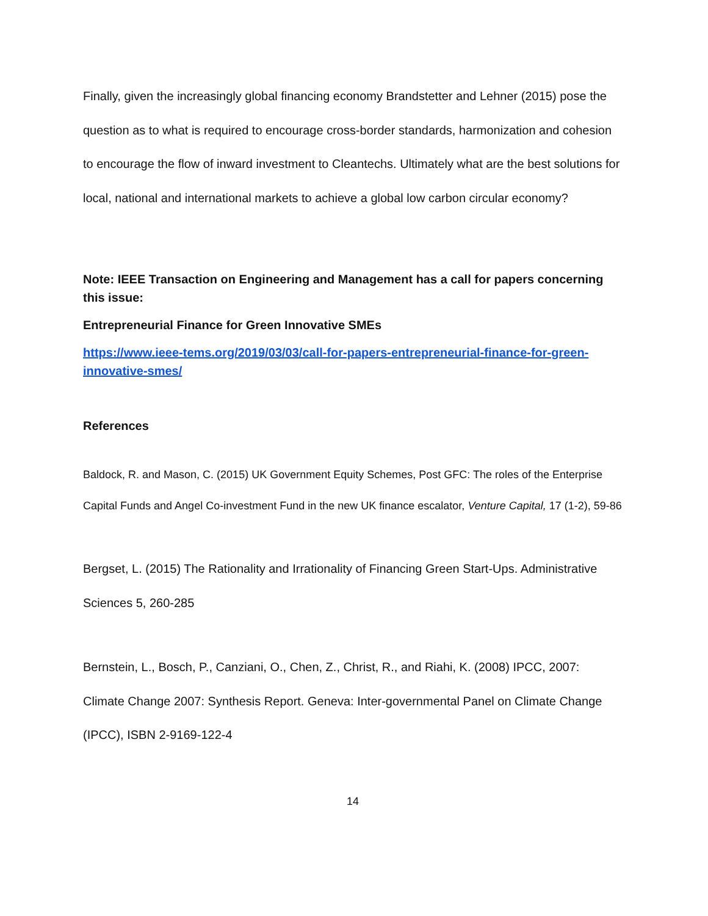Finally, given the increasingly global financing economy Brandstetter and Lehner (2015) pose the question as to what is required to encourage cross-border standards, harmonization and cohesion to encourage the flow of inward investment to Cleantechs. Ultimately what are the best solutions for local, national and international markets to achieve a global low carbon circular economy?
Note: IEEE Transaction on Engineering and Management has a call for papers concerning this issue:
Entrepreneurial Finance for Green Innovative SMEs
https://www.ieee-tems.org/2019/03/03/call-for-papers-entrepreneurial-finance-for-green-innovative-smes/
References
Baldock, R. and Mason, C. (2015) UK Government Equity Schemes, Post GFC: The roles of the Enterprise Capital Funds and Angel Co-investment Fund in the new UK finance escalator, Venture Capital, 17 (1-2), 59-86
Bergset, L. (2015) The Rationality and Irrationality of Financing Green Start-Ups. Administrative Sciences 5, 260-285
Bernstein, L., Bosch, P., Canziani, O., Chen, Z., Christ, R., and Riahi, K. (2008) IPCC, 2007: Climate Change 2007: Synthesis Report. Geneva: Inter-governmental Panel on Climate Change (IPCC), ISBN 2-9169-122-4
14